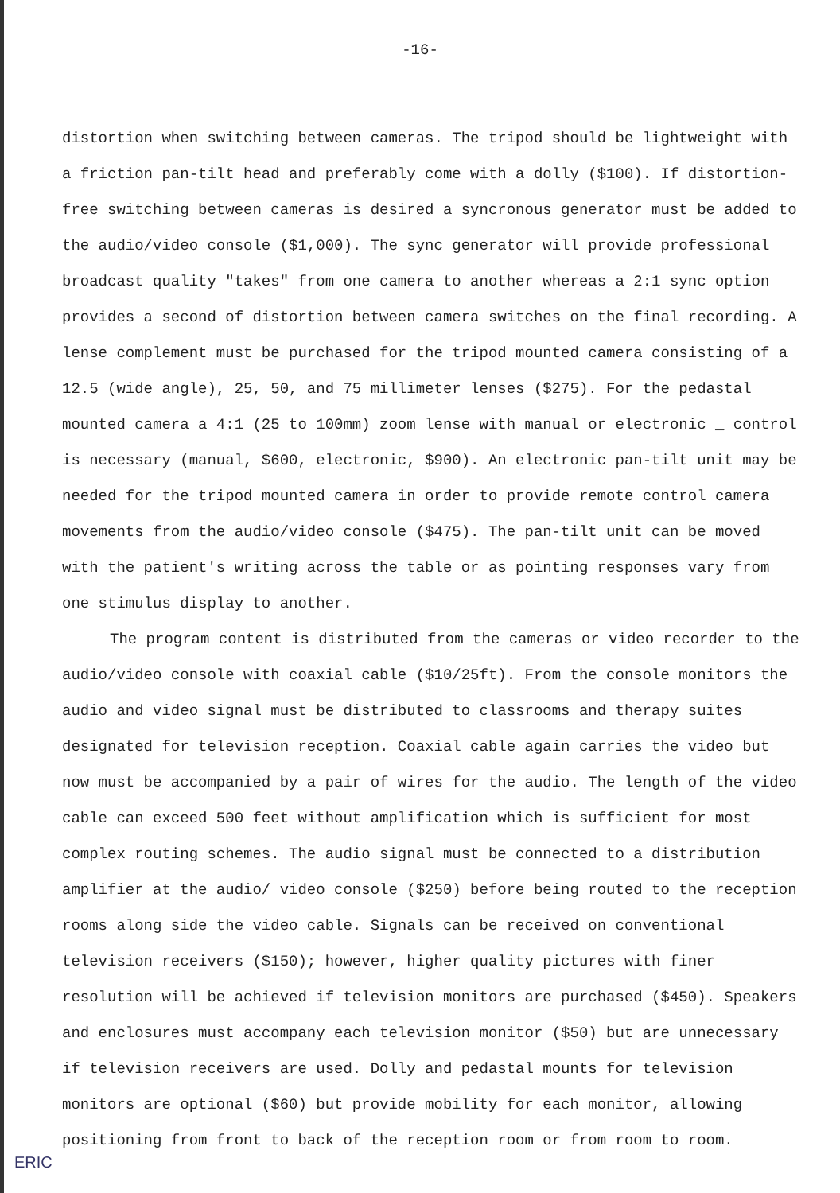-16-
distortion when switching between cameras. The tripod should be lightweight with a friction pan-tilt head and preferably come with a dolly ($100). If distortion-free switching between cameras is desired a syncronous generator must be added to the audio/video console ($1,000). The sync generator will provide professional broadcast quality "takes" from one camera to another whereas a 2:1 sync option provides a second of distortion between camera switches on the final recording. A lense complement must be purchased for the tripod mounted camera consisting of a 12.5 (wide angle), 25, 50, and 75 millimeter lenses ($275). For the pedastal mounted camera a 4:1 (25 to 100mm) zoom lense with manual or electronic _ control is necessary (manual, $600, electronic, $900). An electronic pan-tilt unit may be needed for the tripod mounted camera in order to provide remote control camera movements from the audio/video console ($475). The pan-tilt unit can be moved with the patient's writing across the table or as pointing responses vary from one stimulus display to another.
The program content is distributed from the cameras or video recorder to the audio/video console with coaxial cable ($10/25ft). From the console monitors the audio and video signal must be distributed to classrooms and therapy suites designated for television reception. Coaxial cable again carries the video but now must be accompanied by a pair of wires for the audio. The length of the video cable can exceed 500 feet without amplification which is sufficient for most complex routing schemes. The audio signal must be connected to a distribution amplifier at the audio/ video console ($250) before being routed to the reception rooms along side the video cable. Signals can be received on conventional television receivers ($150); however, higher quality pictures with finer resolution will be achieved if television monitors are purchased ($450). Speakers and enclosures must accompany each television monitor ($50) but are unnecessary if television receivers are used. Dolly and pedastal mounts for television monitors are optional ($60) but provide mobility for each monitor, allowing positioning from front to back of the reception room or from room to room.
ERIC